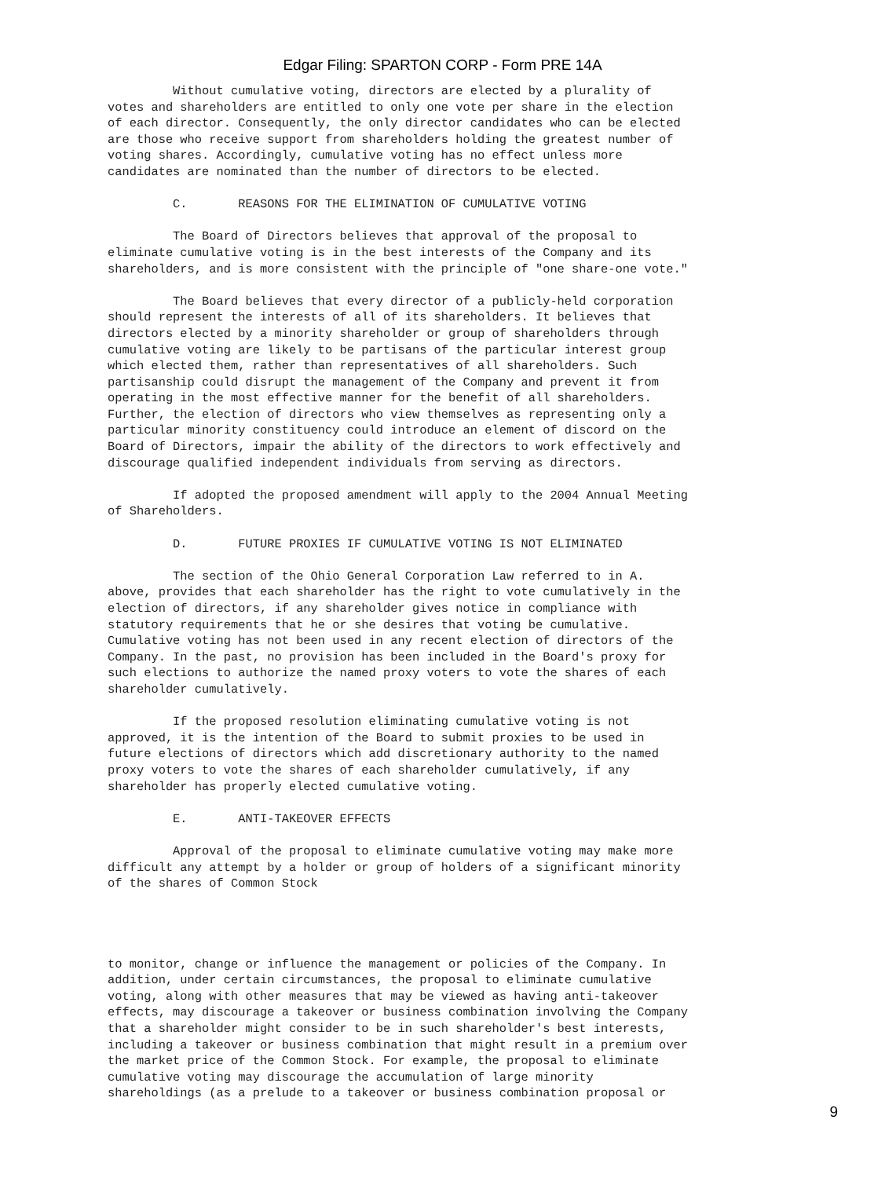Edgar Filing: SPARTON CORP - Form PRE 14A
         Without cumulative voting, directors are elected by a plurality of
votes and shareholders are entitled to only one vote per share in the election
of each director. Consequently, the only director candidates who can be elected
are those who receive support from shareholders holding the greatest number of
voting shares. Accordingly, cumulative voting has no effect unless more
candidates are nominated than the number of directors to be elected.

         C.       REASONS FOR THE ELIMINATION OF CUMULATIVE VOTING

         The Board of Directors believes that approval of the proposal to
eliminate cumulative voting is in the best interests of the Company and its
shareholders, and is more consistent with the principle of "one share-one vote."

         The Board believes that every director of a publicly-held corporation
should represent the interests of all of its shareholders. It believes that
directors elected by a minority shareholder or group of shareholders through
cumulative voting are likely to be partisans of the particular interest group
which elected them, rather than representatives of all shareholders. Such
partisanship could disrupt the management of the Company and prevent it from
operating in the most effective manner for the benefit of all shareholders.
Further, the election of directors who view themselves as representing only a
particular minority constituency could introduce an element of discord on the
Board of Directors, impair the ability of the directors to work effectively and
discourage qualified independent individuals from serving as directors.

         If adopted the proposed amendment will apply to the 2004 Annual Meeting
of Shareholders.

         D.       FUTURE PROXIES IF CUMULATIVE VOTING IS NOT ELIMINATED

         The section of the Ohio General Corporation Law referred to in A.
above, provides that each shareholder has the right to vote cumulatively in the
election of directors, if any shareholder gives notice in compliance with
statutory requirements that he or she desires that voting be cumulative.
Cumulative voting has not been used in any recent election of directors of the
Company. In the past, no provision has been included in the Board's proxy for
such elections to authorize the named proxy voters to vote the shares of each
shareholder cumulatively.

         If the proposed resolution eliminating cumulative voting is not
approved, it is the intention of the Board to submit proxies to be used in
future elections of directors which add discretionary authority to the named
proxy voters to vote the shares of each shareholder cumulatively, if any
shareholder has properly elected cumulative voting.

         E.       ANTI-TAKEOVER EFFECTS

         Approval of the proposal to eliminate cumulative voting may make more
difficult any attempt by a holder or group of holders of a significant minority
of the shares of Common Stock
to monitor, change or influence the management or policies of the Company. In
addition, under certain circumstances, the proposal to eliminate cumulative
voting, along with other measures that may be viewed as having anti-takeover
effects, may discourage a takeover or business combination involving the Company
that a shareholder might consider to be in such shareholder's best interests,
including a takeover or business combination that might result in a premium over
the market price of the Common Stock. For example, the proposal to eliminate
cumulative voting may discourage the accumulation of large minority
shareholdings (as a prelude to a takeover or business combination proposal or
9